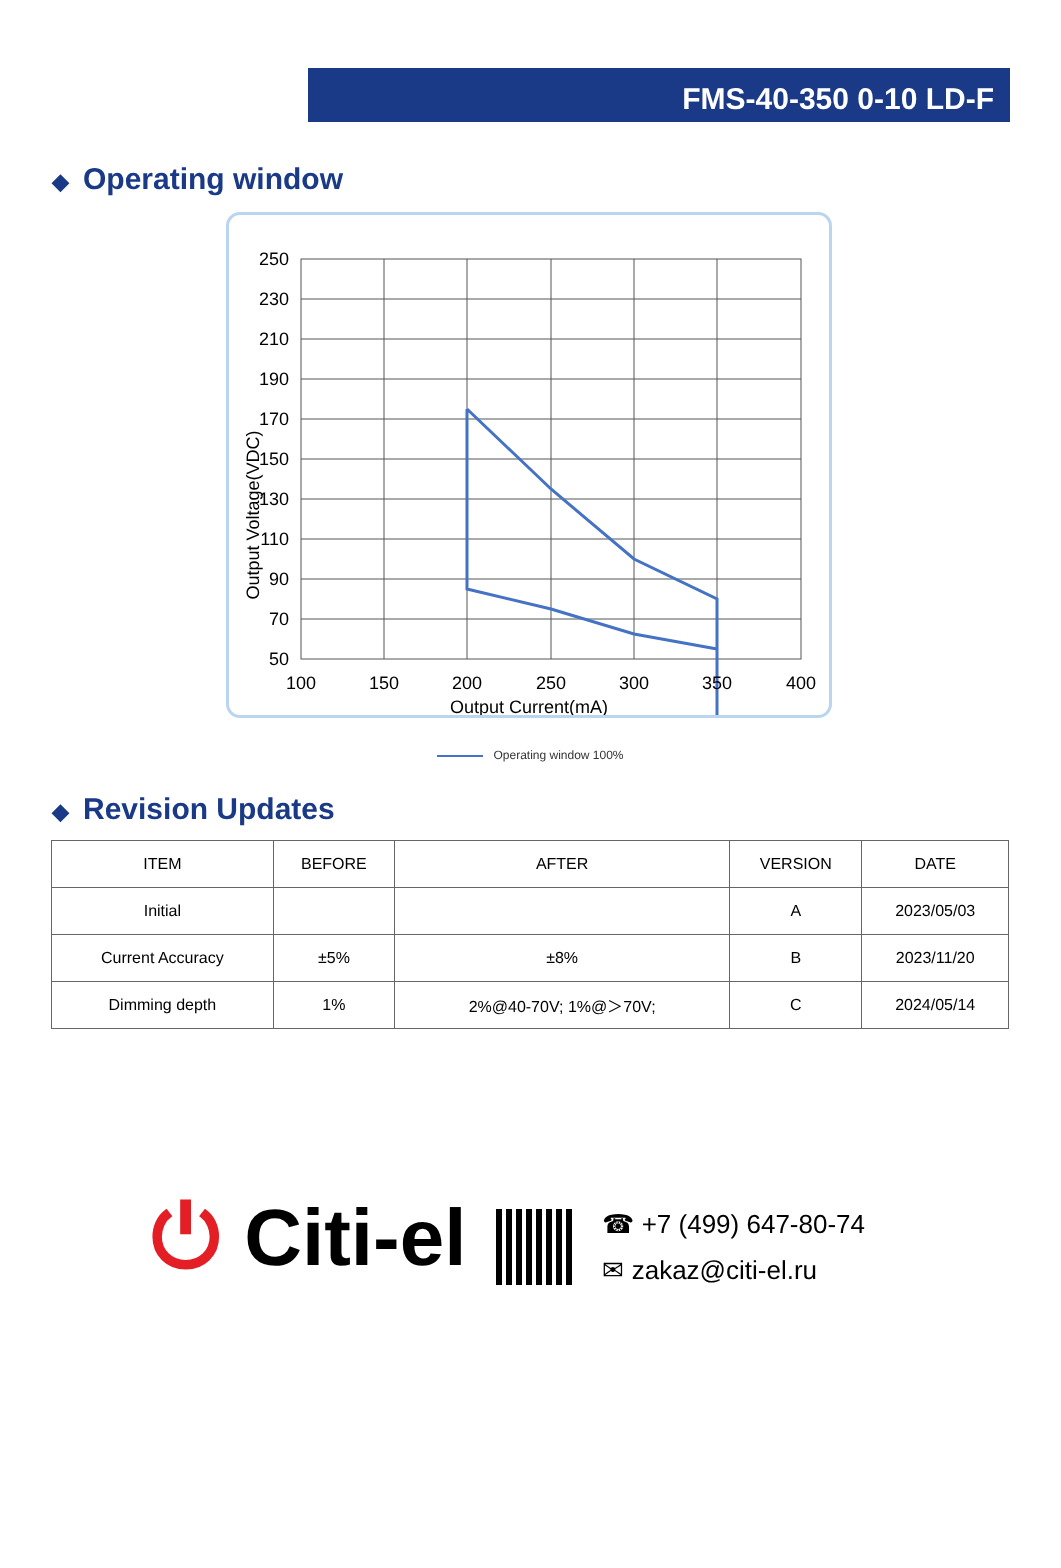FMS-40-350 0-10 LD-F
◆ Operating window
250
230
210
190
170
150
130
110
90
70
50
100
150
200
250
300
350
400
Output Current(mA)
Output Voltage(VDC)
Operating window 100%
◆ Revision Updates
| ITEM | BEFORE | AFTER | VERSION | DATE |
| --- | --- | --- | --- | --- |
| Initial | | | A | 2023/05/03 |
| Current Accuracy | ±5% | ±8% | B | 2023/11/20 |
| Dimming depth | 1% | 2%@40-70V; 1%@＞70V; | C | 2024/05/14 |
⏻ Citi-el
☎ +7 (499) 647-80-74
✉ zakaz@citi-el.ru